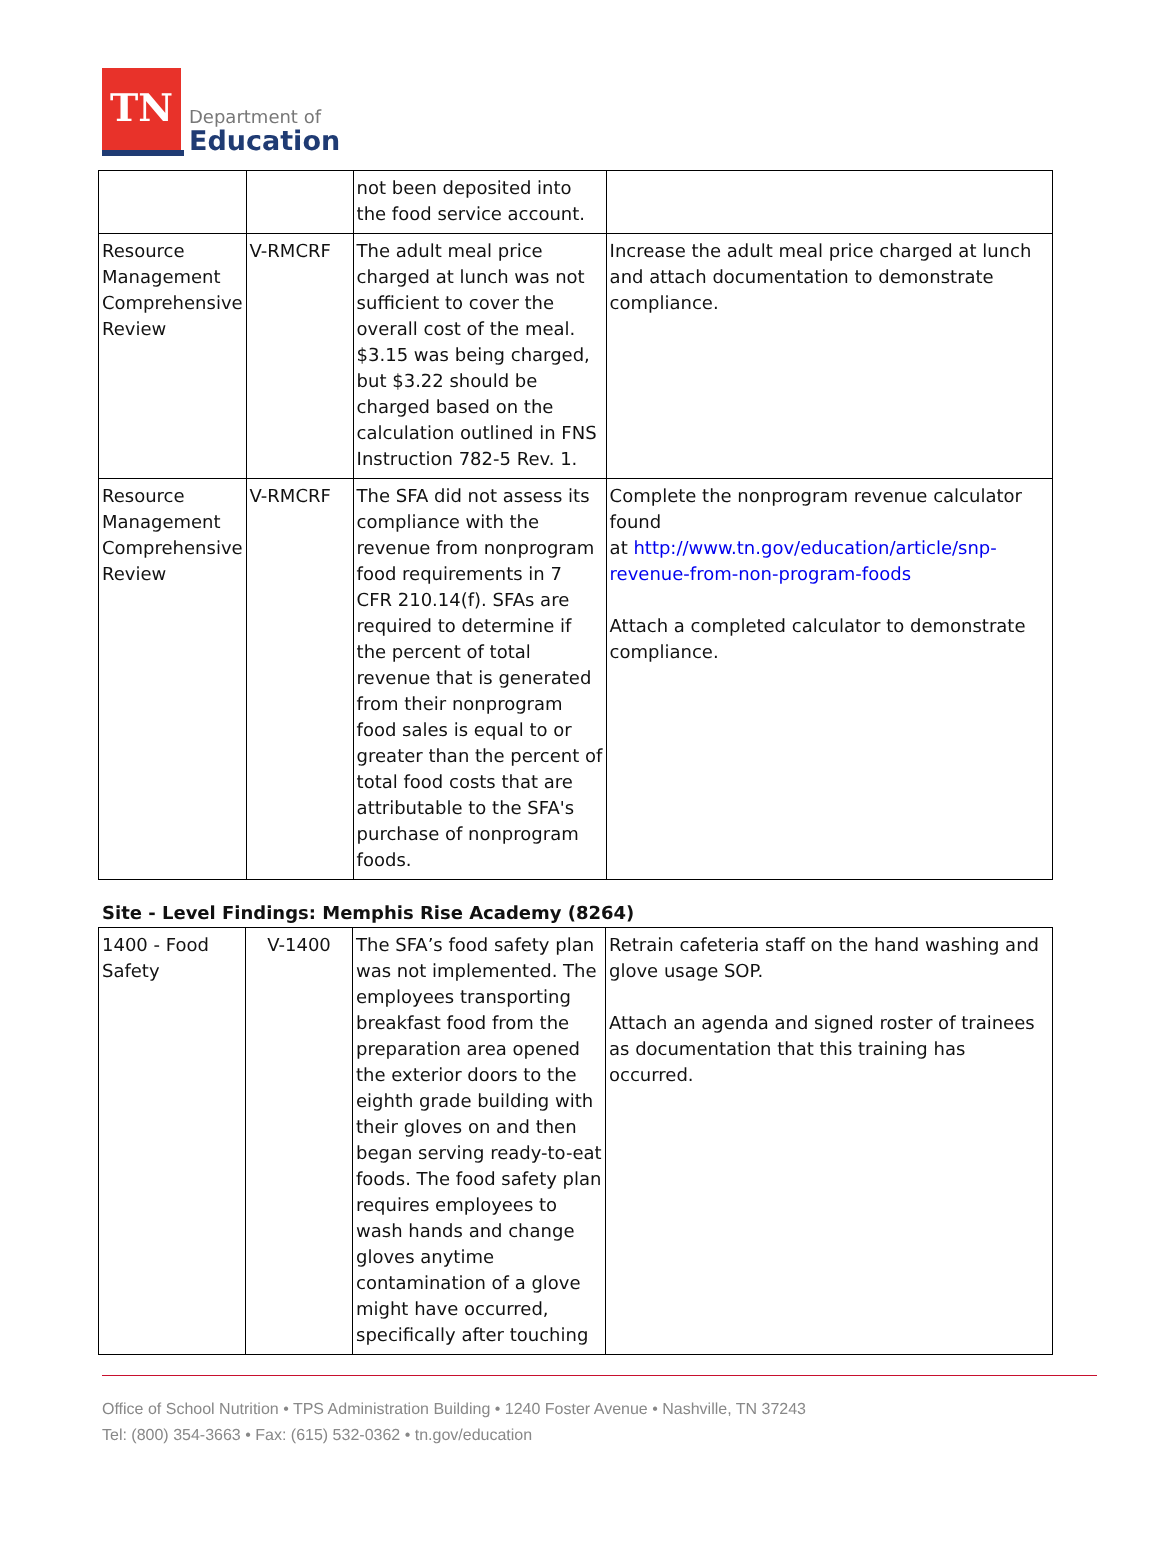TN
Department of
Education
| | | not been deposited into the food service account. | |
| Resource Management Comprehensive Review | V-RMCRF | The adult meal price charged at lunch was not sufficient to cover the overall cost of the meal. $3.15 was being charged, but $3.22 should be charged based on the calculation outlined in FNS Instruction 782-5 Rev. 1. | Increase the adult meal price charged at lunch and attach documentation to demonstrate compliance. |
| Resource Management Comprehensive Review | V-RMCRF | The SFA did not assess its compliance with the revenue from nonprogram food requirements in 7 CFR 210.14(f). SFAs are required to determine if the percent of total revenue that is generated from their nonprogram food sales is equal to or greater than the percent of total food costs that are attributable to the SFA's purchase of nonprogram foods. | Complete the nonprogram revenue calculator found at http://www.tn.gov/education/article/snp-revenue-from-non-program-foods Attach a completed calculator to demonstrate compliance. |
Site - Level Findings: Memphis Rise Academy (8264)
| 1400 - Food Safety | V-1400 | The SFA’s food safety plan was not implemented. The employees transporting breakfast food from the preparation area opened the exterior doors to the eighth grade building with their gloves on and then began serving ready-to-eat foods. The food safety plan requires employees to wash hands and change gloves anytime contamination of a glove might have occurred, specifically after touching | Retrain cafeteria staff on the hand washing and glove usage SOP. Attach an agenda and signed roster of trainees as documentation that this training has occurred. |
Office of School Nutrition • TPS Administration Building • 1240 Foster Avenue • Nashville, TN 37243
Tel: (800) 354-3663 • Fax: (615) 532-0362 • tn.gov/education